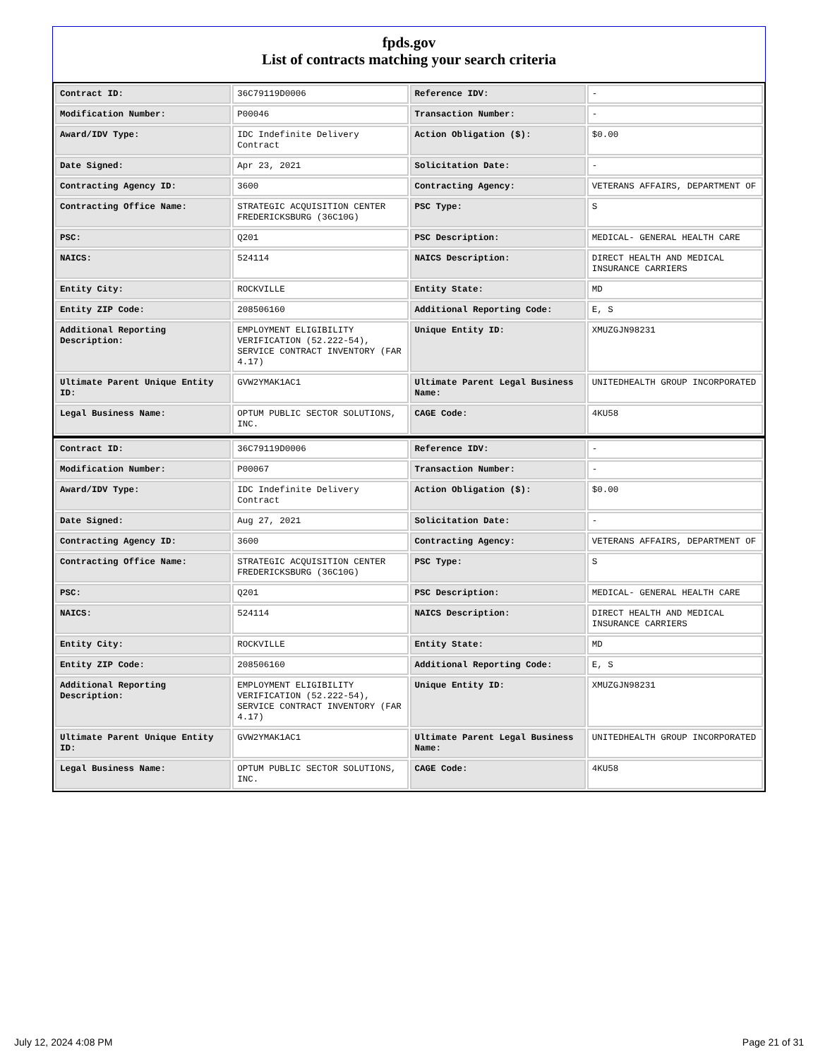fpds.gov
List of contracts matching your search criteria
| Contract ID: | 36C79119D0006 | Reference IDV: | - |
| Modification Number: | P00046 | Transaction Number: | - |
| Award/IDV Type: | IDC Indefinite Delivery Contract | Action Obligation ($): | $0.00 |
| Date Signed: | Apr 23, 2021 | Solicitation Date: | - |
| Contracting Agency ID: | 3600 | Contracting Agency: | VETERANS AFFAIRS, DEPARTMENT OF |
| Contracting Office Name: | STRATEGIC ACQUISITION CENTER FREDERICKSBURG (36C10G) | PSC Type: | S |
| PSC: | Q201 | PSC Description: | MEDICAL- GENERAL HEALTH CARE |
| NAICS: | 524114 | NAICS Description: | DIRECT HEALTH AND MEDICAL INSURANCE CARRIERS |
| Entity City: | ROCKVILLE | Entity State: | MD |
| Entity ZIP Code: | 208506160 | Additional Reporting Code: | E, S |
| Additional Reporting Description: | EMPLOYMENT ELIGIBILITY VERIFICATION (52.222-54), SERVICE CONTRACT INVENTORY (FAR 4.17) | Unique Entity ID: | XMUZGJN98231 |
| Ultimate Parent Unique Entity ID: | GVW2YMAK1AC1 | Ultimate Parent Legal Business Name: | UNITEDHEALTH GROUP INCORPORATED |
| Legal Business Name: | OPTUM PUBLIC SECTOR SOLUTIONS, INC. | CAGE Code: | 4KU58 |
| Contract ID: | 36C79119D0006 | Reference IDV: | - |
| Modification Number: | P00067 | Transaction Number: | - |
| Award/IDV Type: | IDC Indefinite Delivery Contract | Action Obligation ($): | $0.00 |
| Date Signed: | Aug 27, 2021 | Solicitation Date: | - |
| Contracting Agency ID: | 3600 | Contracting Agency: | VETERANS AFFAIRS, DEPARTMENT OF |
| Contracting Office Name: | STRATEGIC ACQUISITION CENTER FREDERICKSBURG (36C10G) | PSC Type: | S |
| PSC: | Q201 | PSC Description: | MEDICAL- GENERAL HEALTH CARE |
| NAICS: | 524114 | NAICS Description: | DIRECT HEALTH AND MEDICAL INSURANCE CARRIERS |
| Entity City: | ROCKVILLE | Entity State: | MD |
| Entity ZIP Code: | 208506160 | Additional Reporting Code: | E, S |
| Additional Reporting Description: | EMPLOYMENT ELIGIBILITY VERIFICATION (52.222-54), SERVICE CONTRACT INVENTORY (FAR 4.17) | Unique Entity ID: | XMUZGJN98231 |
| Ultimate Parent Unique Entity ID: | GVW2YMAK1AC1 | Ultimate Parent Legal Business Name: | UNITEDHEALTH GROUP INCORPORATED |
| Legal Business Name: | OPTUM PUBLIC SECTOR SOLUTIONS, INC. | CAGE Code: | 4KU58 |
July 12, 2024 4:08 PM Page 21 of 31